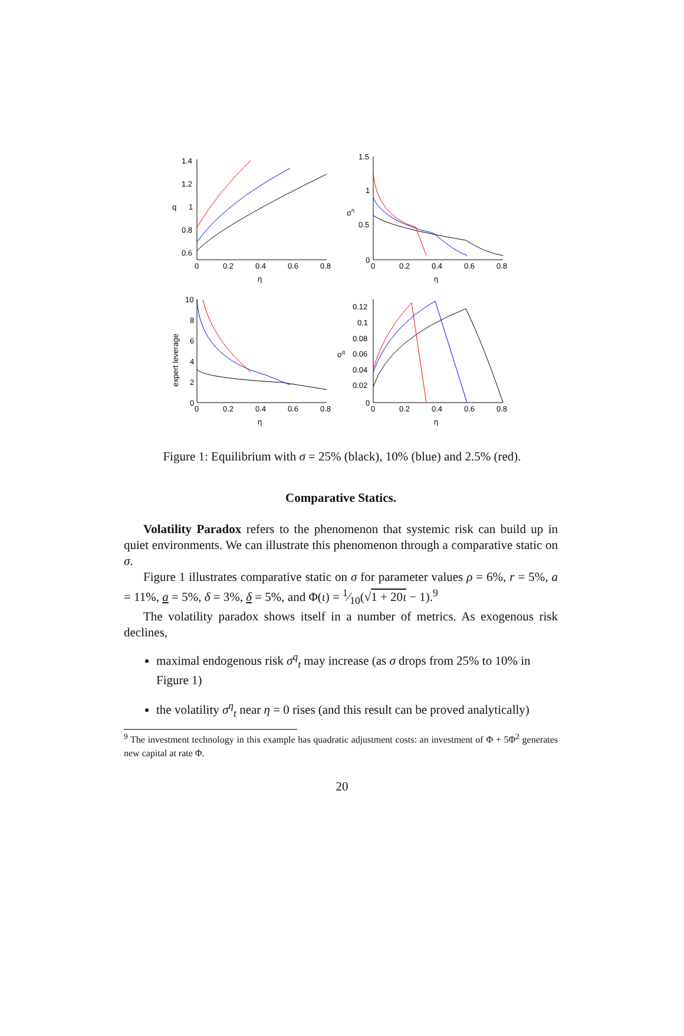1.4
1.2
1
0.8
0.6
q
0
0.2
0.4
0.6
0.8
η
1.5
1
0.5
0
ση
0
0.2
0.4
0.6
0.8
η
10
8
6
4
2
0
expert leverage
0
0.2
0.4
0.6
0.8
η
0.12
0.1
0.08
0.06
0.04
0.02
0
σq
0
0.2
0.4
0.6
0.8
η
Figure 1: Equilibrium with σ = 25% (black), 10% (blue) and 2.5% (red).
Comparative Statics.
Volatility Paradox refers to the phenomenon that systemic risk can build up in quiet environments. We can illustrate this phenomenon through a comparative static on σ.
Figure 1 illustrates comparative static on σ for parameter values ρ = 6%, r = 5%, a = 11%, a = 5%, δ = 3%, δ = 5%, and Φ(ι) = 1⁄10(√1 + 20ι − 1).<sup>9</sup>
The volatility paradox shows itself in a number of metrics. As exogenous risk declines,
maximal endogenous risk σ<sup>q</sup><sub>t</sub> may increase (as σ drops from 25% to 10% in Figure 1)
the volatility σ<sup>η</sup><sub>t</sub> near η = 0 rises (and this result can be proved analytically)
<sup>9</sup> The investment technology in this example has quadratic adjustment costs: an investment of Φ + 5Φ<sup>2</sup> generates new capital at rate Φ.
20